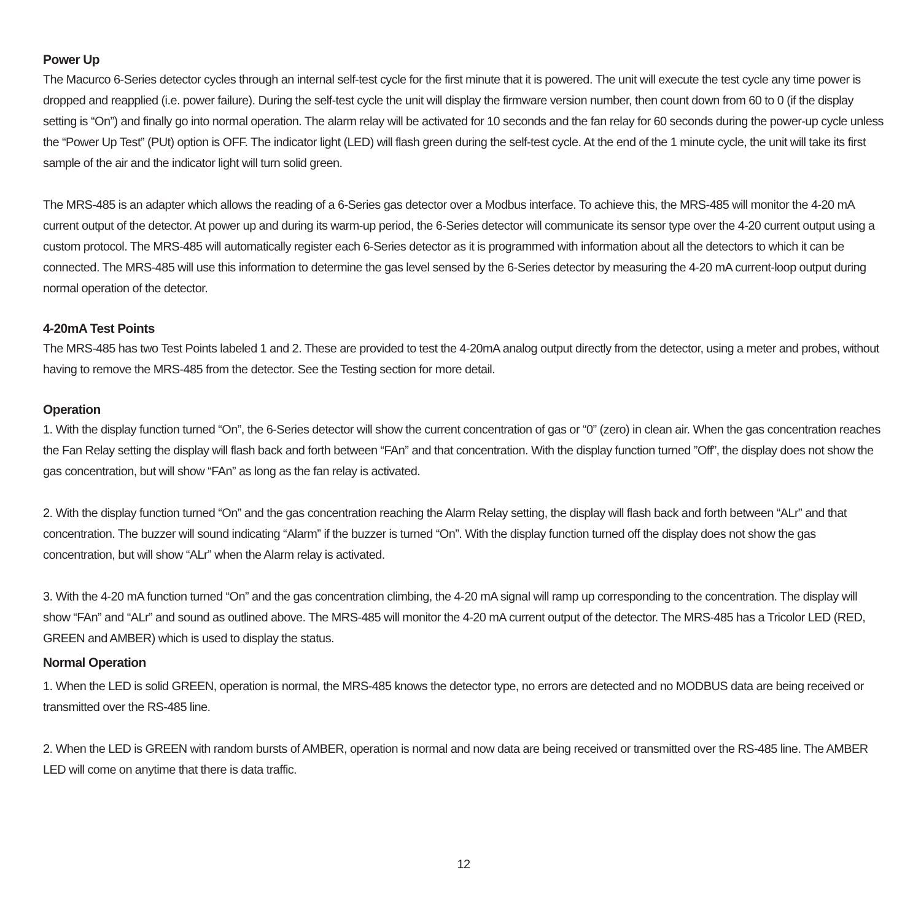Power Up
The Macurco 6-Series detector cycles through an internal self-test cycle for the first minute that it is powered. The unit will execute the test cycle any time power is dropped and reapplied (i.e. power failure). During the self-test cycle the unit will display the firmware version number, then count down from 60 to 0 (if the display setting is “On”) and finally go into normal operation. The alarm relay will be activated for 10 seconds and the fan relay for 60 seconds during the power-up cycle unless the “Power Up Test” (PUt) option is OFF. The indicator light (LED) will flash green during the self-test cycle. At the end of the 1 minute cycle, the unit will take its first sample of the air and the indicator light will turn solid green.
The MRS-485 is an adapter which allows the reading of a 6-Series gas detector over a Modbus interface. To achieve this, the MRS-485 will monitor the 4-20 mA current output of the detector. At power up and during its warm-up period, the 6-Series detector will communicate its sensor type over the 4-20 current output using a custom protocol. The MRS-485 will automatically register each 6-Series detector as it is programmed with information about all the detectors to which it can be connected. The MRS-485 will use this information to determine the gas level sensed by the 6-Series detector by measuring the 4-20 mA current-loop output during normal operation of the detector.
4-20mA Test Points
The MRS-485 has two Test Points labeled 1 and 2. These are provided to test the 4-20mA analog output directly from the detector, using a meter and probes, without having to remove the MRS-485 from the detector. See the Testing section for more detail.
Operation
1. With the display function turned “On”, the 6-Series detector will show the current concentration of gas or “0” (zero) in clean air. When the gas concentration reaches the Fan Relay setting the display will flash back and forth between “FAn” and that concentration. With the display function turned ”Off”, the display does not show the gas concentration, but will show “FAn” as long as the fan relay is activated.
2. With the display function turned “On” and the gas concentration reaching the Alarm Relay setting, the display will flash back and forth between “ALr” and that concentration. The buzzer will sound indicating “Alarm” if the buzzer is turned “On”. With the display function turned off the display does not show the gas concentration, but will show “ALr” when the Alarm relay is activated.
3. With the 4-20 mA function turned “On” and the gas concentration climbing, the 4-20 mA signal will ramp up corresponding to the concentration. The display will show “FAn” and “ALr” and sound as outlined above. The MRS-485 will monitor the 4-20 mA current output of the detector. The MRS-485 has a Tricolor LED (RED, GREEN and AMBER) which is used to display the status.
Normal Operation
1. When the LED is solid GREEN, operation is normal, the MRS-485 knows the detector type, no errors are detected and no MODBUS data are being received or transmitted over the RS-485 line.
2. When the LED is GREEN with random bursts of AMBER, operation is normal and now data are being received or transmitted over the RS-485 line. The AMBER LED will come on anytime that there is data traffic.
12